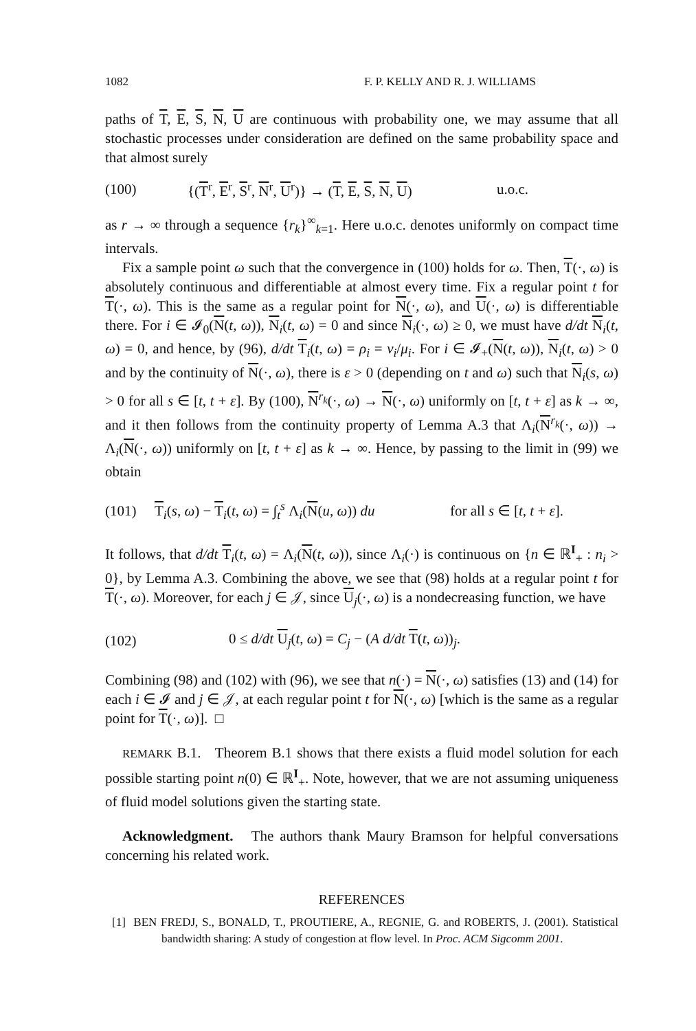1082 F. P. KELLY AND R. J. WILLIAMS
paths of T, E, S, N, U are continuous with probability one, we may assume that all stochastic processes under consideration are defined on the same probability space and that almost surely
(100) {(T<sup>r</sup>, E<sup>r</sup>, S<sup>r</sup>, N<sup>r</sup>, U<sup>r</sup>)} → (T, E, S, N, U) u.o.c.
as r → ∞ through a sequence {r<sub>k</sub>}<sup>∞</sup><sub>k=1</sub>. Here u.o.c. denotes uniformly on compact time intervals.
Fix a sample point ω such that the convergence in (100) holds for ω. Then, T(·, ω) is absolutely continuous and differentiable at almost every time. Fix a regular point t for T(·, ω). This is the same as a regular point for N(·, ω), and U(·, ω) is differentiable there. For i ∈ 𝓘<sub>0</sub>(N(t, ω)), N<sub>i</sub>(t, ω) = 0 and since N<sub>i</sub>(·, ω) ≥ 0, we must have d/dt N<sub>i</sub>(t, ω) = 0, and hence, by (96), d/dt T<sub>i</sub>(t, ω) = ρ<sub>i</sub> = ν<sub>i</sub>/μ<sub>i</sub>. For i ∈ 𝓘<sub>+</sub>(N(t, ω)), N<sub>i</sub>(t, ω) > 0 and by the continuity of N(·, ω), there is ε > 0 (depending on t and ω) such that N<sub>i</sub>(s, ω) > 0 for all s ∈ [t, t + ε]. By (100), N<sup>r<sub>k</sub></sup>(·, ω) → N(·, ω) uniformly on [t, t + ε] as k → ∞, and it then follows from the continuity property of Lemma A.3 that Λ<sub>i</sub>(N<sup>r<sub>k</sub></sup>(·, ω)) → Λ<sub>i</sub>(N(·, ω)) uniformly on [t, t + ε] as k → ∞. Hence, by passing to the limit in (99) we obtain
(101) T<sub>i</sub>(s, ω) − T<sub>i</sub>(t, ω) = ∫<sub>t</sub><sup>s</sup> Λ<sub>i</sub>(N(u, ω)) du for all s ∈ [t, t + ε].
It follows, that d/dt T<sub>i</sub>(t, ω) = Λ<sub>i</sub>(N(t, ω)), since Λ<sub>i</sub>(·) is continuous on {n ∈ ℝ<sup>I</sup><sub>+</sub> : n<sub>i</sub> > 0}, by Lemma A.3. Combining the above, we see that (98) holds at a regular point t for T(·, ω). Moreover, for each j ∈ 𝒥, since U<sub>j</sub>(·, ω) is a nondecreasing function, we have
(102) 0 ≤ d/dt U<sub>j</sub>(t, ω) = C<sub>j</sub> − (A d/dt T(t, ω))<sub>j</sub>.
Combining (98) and (102) with (96), we see that n(·) = N(·, ω) satisfies (13) and (14) for each i ∈ 𝓘 and j ∈ 𝒥, at each regular point t for N(·, ω) [which is the same as a regular point for T(·, ω)]. □
REMARK B.1. Theorem B.1 shows that there exists a fluid model solution for each possible starting point n(0) ∈ ℝ<sup>I</sup><sub>+</sub>. Note, however, that we are not assuming uniqueness of fluid model solutions given the starting state.
Acknowledgment. The authors thank Maury Bramson for helpful conversations concerning his related work.
REFERENCES
[1] BEN FREDJ, S., BONALD, T., PROUTIERE, A., REGNIE, G. and ROBERTS, J. (2001). Statistical bandwidth sharing: A study of congestion at flow level. In Proc. ACM Sigcomm 2001.